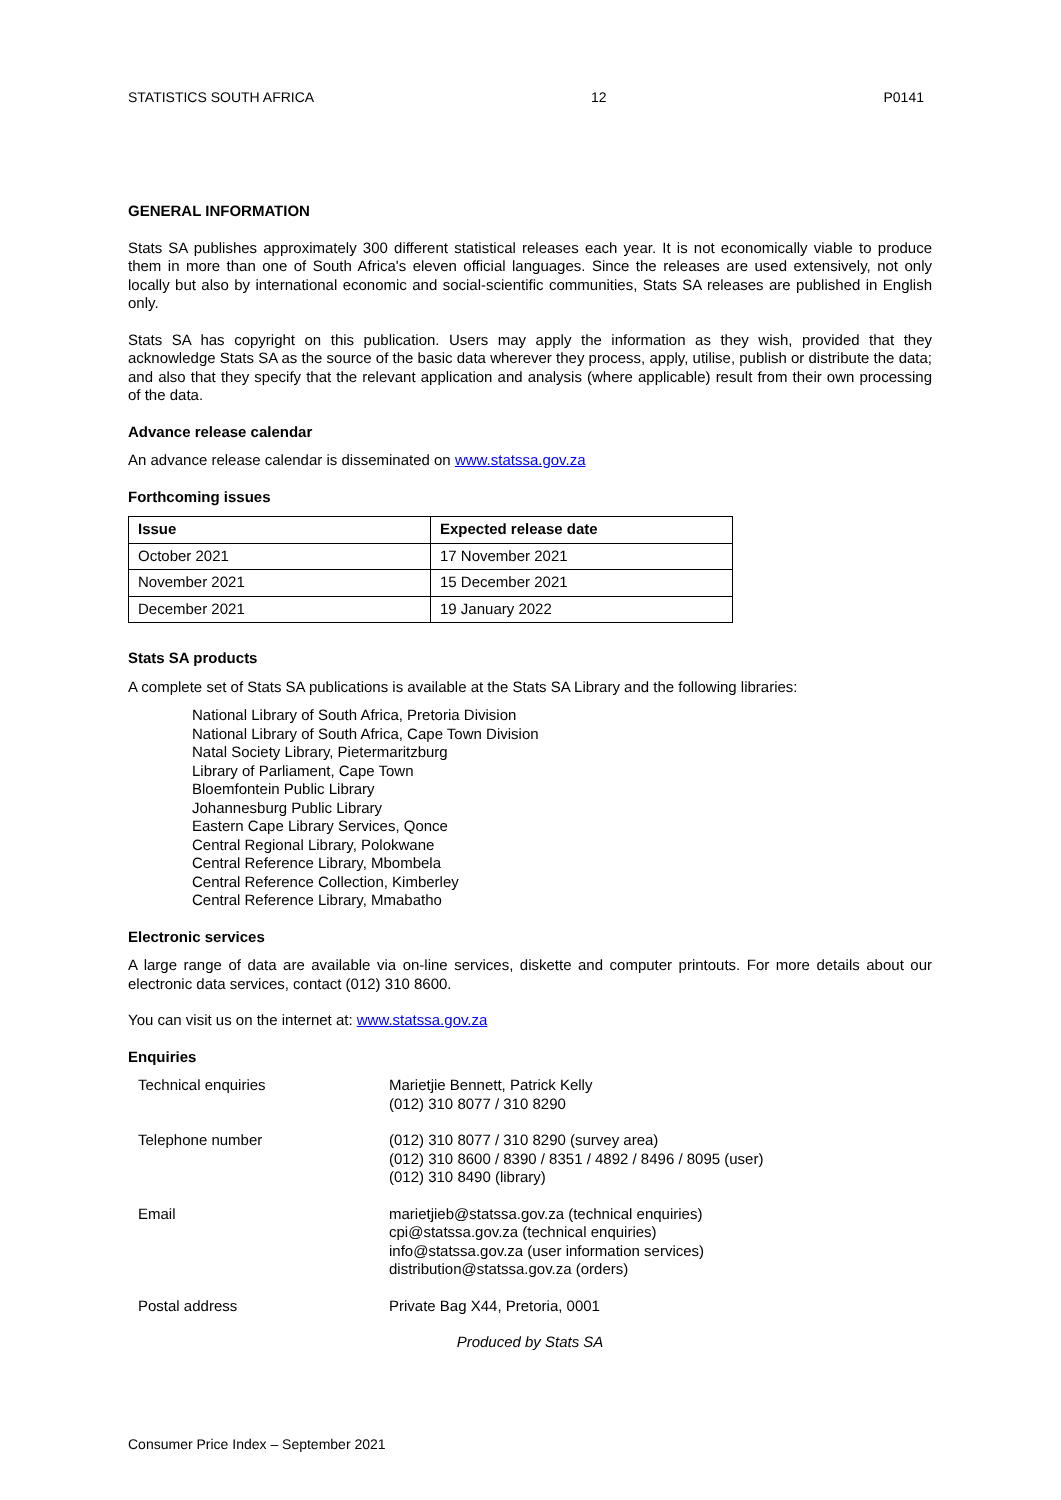STATISTICS SOUTH AFRICA 12 P0141
GENERAL INFORMATION
Stats SA publishes approximately 300 different statistical releases each year. It is not economically viable to produce them in more than one of South Africa's eleven official languages. Since the releases are used extensively, not only locally but also by international economic and social-scientific communities, Stats SA releases are published in English only.
Stats SA has copyright on this publication. Users may apply the information as they wish, provided that they acknowledge Stats SA as the source of the basic data wherever they process, apply, utilise, publish or distribute the data; and also that they specify that the relevant application and analysis (where applicable) result from their own processing of the data.
Advance release calendar
An advance release calendar is disseminated on www.statssa.gov.za
Forthcoming issues
| Issue | Expected release date |
| --- | --- |
| October 2021 | 17 November 2021 |
| November 2021 | 15 December 2021 |
| December 2021 | 19 January 2022 |
Stats SA products
A complete set of Stats SA publications is available at the Stats SA Library and the following libraries:
National Library of South Africa, Pretoria Division
National Library of South Africa, Cape Town Division
Natal Society Library, Pietermaritzburg
Library of Parliament, Cape Town
Bloemfontein Public Library
Johannesburg Public Library
Eastern Cape Library Services, Qonce
Central Regional Library, Polokwane
Central Reference Library, Mbombela
Central Reference Collection, Kimberley
Central Reference Library, Mmabatho
Electronic services
A large range of data are available via on-line services, diskette and computer printouts. For more details about our electronic data services, contact (012) 310 8600.
You can visit us on the internet at: www.statssa.gov.za
Enquiries
| Technical enquiries | Marietjie Bennett, Patrick Kelly (012) 310 8077 / 310 8290 |
| Telephone number | (012) 310 8077 / 310 8290 (survey area) (012) 310 8600 / 8390 / 8351 / 4892 / 8496 / 8095 (user) (012) 310 8490 (library) |
| Email | marietjieb@statssa.gov.za (technical enquiries) cpi@statssa.gov.za (technical enquiries) info@statssa.gov.za (user information services) distribution@statssa.gov.za (orders) |
| Postal address | Private Bag X44, Pretoria, 0001 |
Produced by Stats SA
Consumer Price Index – September 2021